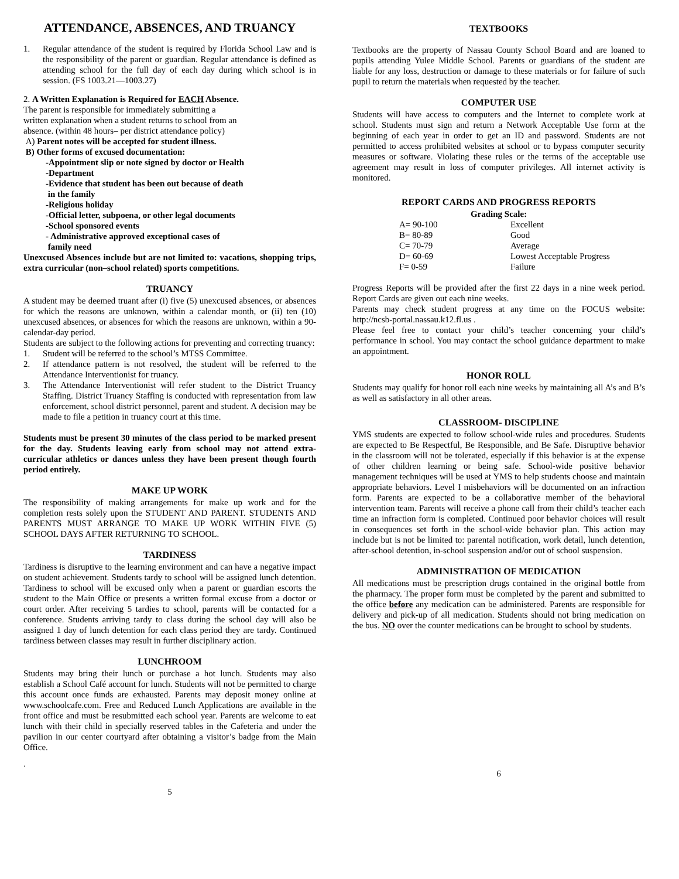ATTENDANCE, ABSENCES, AND TRUANCY
1. Regular attendance of the student is required by Florida School Law and is the responsibility of the parent or guardian. Regular attendance is defined as attending school for the full day of each day during which school is in session. (FS 1003.21—1003.27)
2. A Written Explanation is Required for EACH Absence.
The parent is responsible for immediately submitting a
written explanation when a student returns to school from an
absence. (within 48 hours– per district attendance policy)
A) Parent notes will be accepted for student illness.
B) Other forms of excused documentation:
-Appointment slip or note signed by doctor or Health
-Department
-Evidence that student has been out because of death
in the family
-Religious holiday
-Official letter, subpoena, or other legal documents
-School sponsored events
- Administrative approved exceptional cases of
family need
Unexcused Absences include but are not limited to: vacations, shopping trips, extra curricular (non–school related) sports competitions.
TRUANCY
A student may be deemed truant after (i) five (5) unexcused absences, or absences for which the reasons are unknown, within a calendar month, or (ii) ten (10) unexcused absences, or absences for which the reasons are unknown, within a 90-calendar-day period.
Students are subject to the following actions for preventing and correcting truancy:
1. Student will be referred to the school’s MTSS Committee.
2. If attendance pattern is not resolved, the student will be referred to the Attendance Interventionist for truancy.
3. The Attendance Interventionist will refer student to the District Truancy Staffing. District Truancy Staffing is conducted with representation from law enforcement, school district personnel, parent and student. A decision may be made to file a petition in truancy court at this time.
Students must be present 30 minutes of the class period to be marked present for the day. Students leaving early from school may not attend extra-curricular athletics or dances unless they have been present though fourth period entirely.
MAKE UP WORK
The responsibility of making arrangements for make up work and for the completion rests solely upon the STUDENT AND PARENT. STUDENTS AND PARENTS MUST ARRANGE TO MAKE UP WORK WITHIN FIVE (5) SCHOOL DAYS AFTER RETURNING TO SCHOOL.
TARDINESS
Tardiness is disruptive to the learning environment and can have a negative impact on student achievement. Students tardy to school will be assigned lunch detention. Tardiness to school will be excused only when a parent or guardian escorts the student to the Main Office or presents a written formal excuse from a doctor or court order. After receiving 5 tardies to school, parents will be contacted for a conference. Students arriving tardy to class during the school day will also be assigned 1 day of lunch detention for each class period they are tardy. Continued tardiness between classes may result in further disciplinary action.
LUNCHROOM
Students may bring their lunch or purchase a hot lunch. Students may also establish a School Café account for lunch. Students will not be permitted to charge this account once funds are exhausted. Parents may deposit money online at www.schoolcafe.com. Free and Reduced Lunch Applications are available in the front office and must be resubmitted each school year. Parents are welcome to eat lunch with their child in specially reserved tables in the Cafeteria and under the pavilion in our center courtyard after obtaining a visitor’s badge from the Main Office.
.
5
TEXTBOOKS
Textbooks are the property of Nassau County School Board and are loaned to pupils attending Yulee Middle School. Parents or guardians of the student are liable for any loss, destruction or damage to these materials or for failure of such pupil to return the materials when requested by the teacher.
COMPUTER USE
Students will have access to computers and the Internet to complete work at school. Students must sign and return a Network Acceptable Use form at the beginning of each year in order to get an ID and password. Students are not permitted to access prohibited websites at school or to bypass computer security measures or software. Violating these rules or the terms of the acceptable use agreement may result in loss of computer privileges. All internet activity is monitored.
REPORT CARDS AND PROGRESS REPORTS
Grading Scale:
| A= 90-100 | Excellent |
| B= 80-89 | Good |
| C= 70-79 | Average |
| D= 60-69 | Lowest Acceptable Progress |
| F= 0-59 | Failure |
Progress Reports will be provided after the first 22 days in a nine week period. Report Cards are given out each nine weeks.
Parents may check student progress at any time on the FOCUS website: http://ncsb-portal.nassau.k12.fl.us .
Please feel free to contact your child’s teacher concerning your child’s performance in school. You may contact the school guidance department to make an appointment.
HONOR ROLL
Students may qualify for honor roll each nine weeks by maintaining all A’s and B’s as well as satisfactory in all other areas.
CLASSROOM- DISCIPLINE
YMS students are expected to follow school-wide rules and procedures. Students are expected to Be Respectful, Be Responsible, and Be Safe. Disruptive behavior in the classroom will not be tolerated, especially if this behavior is at the expense of other children learning or being safe. School-wide positive behavior management techniques will be used at YMS to help students choose and maintain appropriate behaviors. Level I misbehaviors will be documented on an infraction form. Parents are expected to be a collaborative member of the behavioral intervention team. Parents will receive a phone call from their child’s teacher each time an infraction form is completed. Continued poor behavior choices will result in consequences set forth in the school-wide behavior plan. This action may include but is not be limited to: parental notification, work detail, lunch detention, after-school detention, in-school suspension and/or out of school suspension.
ADMINISTRATION OF MEDICATION
All medications must be prescription drugs contained in the original bottle from the pharmacy. The proper form must be completed by the parent and submitted to the office before any medication can be administered. Parents are responsible for delivery and pick-up of all medication. Students should not bring medication on the bus. NO over the counter medications can be brought to school by students.
6